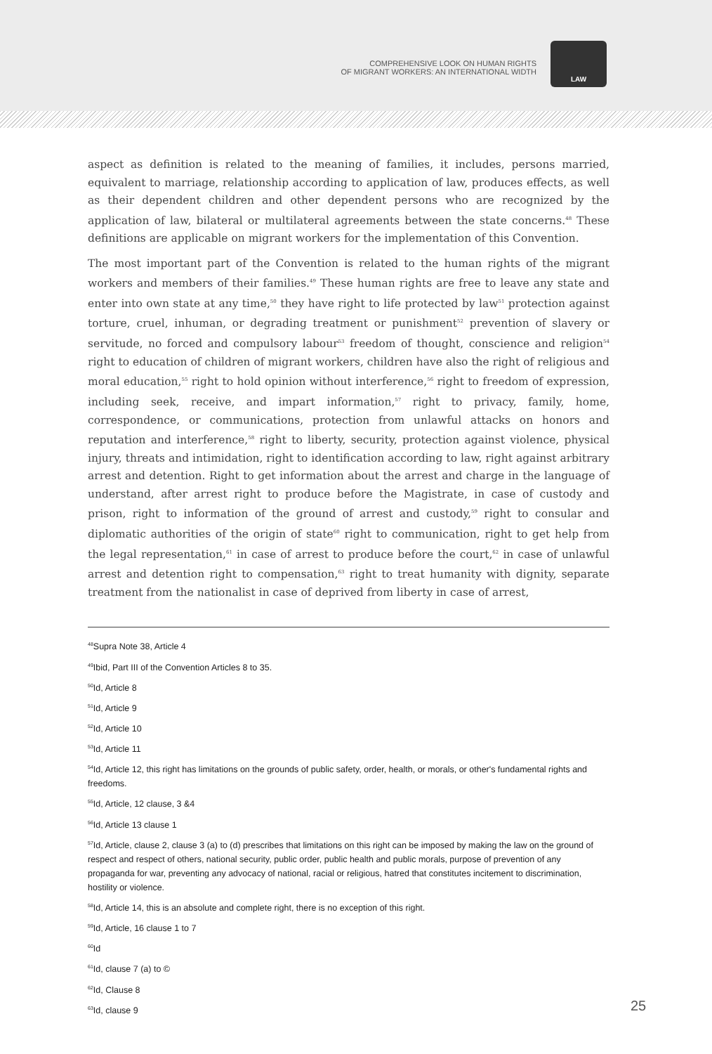COMPREHENSIVE LOOK ON HUMAN RIGHTS
OF MIGRANT WORKERS: AN INTERNATIONAL WIDTH
LAW
aspect as definition is related to the meaning of families, it includes, persons married, equivalent to marriage, relationship according to application of law, produces effects, as well as their dependent children and other dependent persons who are recognized by the application of law, bilateral or multilateral agreements between the state concerns.<sup>48</sup> These definitions are applicable on migrant workers for the implementation of this Convention.
The most important part of the Convention is related to the human rights of the migrant workers and members of their families.<sup>49</sup> These human rights are free to leave any state and enter into own state at any time,<sup>50</sup> they have right to life protected by law<sup>51</sup> protection against torture, cruel, inhuman, or degrading treatment or punishment<sup>52</sup> prevention of slavery or servitude, no forced and compulsory labour<sup>53</sup> freedom of thought, conscience and religion<sup>54</sup> right to education of children of migrant workers, children have also the right of religious and moral education,<sup>55</sup> right to hold opinion without interference,<sup>56</sup> right to freedom of expression, including seek, receive, and impart information,<sup>57</sup> right to privacy, family, home, correspondence, or communications, protection from unlawful attacks on honors and reputation and interference,<sup>58</sup> right to liberty, security, protection against violence, physical injury, threats and intimidation, right to identification according to law, right against arbitrary arrest and detention. Right to get information about the arrest and charge in the language of understand, after arrest right to produce before the Magistrate, in case of custody and prison, right to information of the ground of arrest and custody,<sup>59</sup> right to consular and diplomatic authorities of the origin of state<sup>60</sup> right to communication, right to get help from the legal representation,<sup>61</sup> in case of arrest to produce before the court,<sup>62</sup> in case of unlawful arrest and detention right to compensation,<sup>63</sup> right to treat humanity with dignity, separate treatment from the nationalist in case of deprived from liberty in case of arrest,
<sup>48</sup> Supra Note 38, Article 4
<sup>49</sup> Ibid, Part III of the Convention Articles 8 to 35.
<sup>50</sup> Id, Article 8
<sup>51</sup> Id, Article 9
<sup>52</sup> Id, Article 10
<sup>53</sup> Id, Article 11
<sup>54</sup> Id, Article 12, this right has limitations on the grounds of public safety, order, health, or morals, or other's fundamental rights and freedoms.
<sup>55</sup> Id, Article, 12 clause, 3 &4
<sup>56</sup> Id, Article 13 clause 1
<sup>57</sup> Id, Article, clause 2, clause 3 (a) to (d) prescribes that limitations on this right can be imposed by making the law on the ground of respect and respect of others, national security, public order, public health and public morals, purpose of prevention of any propaganda for war, preventing any advocacy of national, racial or religious, hatred that constitutes incitement to discrimination, hostility or violence.
<sup>58</sup> Id, Article 14, this is an absolute and complete right, there is no exception of this right.
<sup>59</sup> Id, Article, 16 clause 1 to 7
<sup>60</sup> Id
<sup>61</sup> Id, clause 7 (a) to ©
<sup>62</sup> Id, Clause 8
<sup>63</sup> Id, clause 9
25